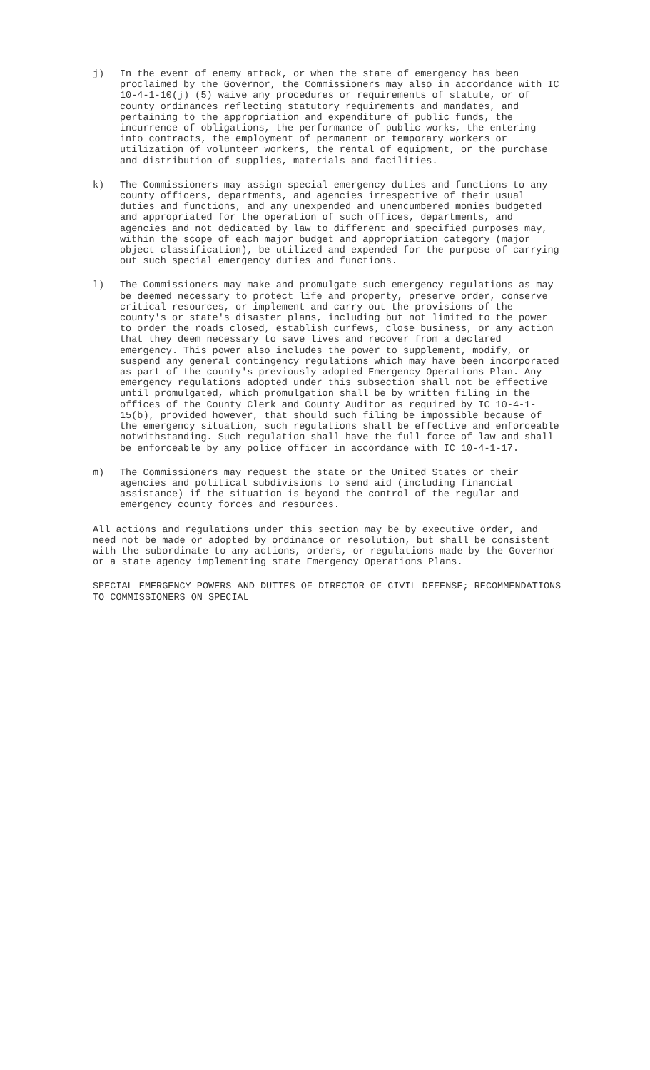j) In the event of enemy attack, or when the state of emergency has been proclaimed by the Governor, the Commissioners may also in accordance with IC 10-4-1-10(j) (5) waive any procedures or requirements of statute, or of county ordinances reflecting statutory requirements and mandates, and pertaining to the appropriation and expenditure of public funds, the incurrence of obligations, the performance of public works, the entering into contracts, the employment of permanent or temporary workers or utilization of volunteer workers, the rental of equipment, or the purchase and distribution of supplies, materials and facilities.
k) The Commissioners may assign special emergency duties and functions to any county officers, departments, and agencies irrespective of their usual duties and functions, and any unexpended and unencumbered monies budgeted and appropriated for the operation of such offices, departments, and agencies and not dedicated by law to different and specified purposes may, within the scope of each major budget and appropriation category (major object classification), be utilized and expended for the purpose of carrying out such special emergency duties and functions.
l) The Commissioners may make and promulgate such emergency regulations as may be deemed necessary to protect life and property, preserve order, conserve critical resources, or implement and carry out the provisions of the county's or state's disaster plans, including but not limited to the power to order the roads closed, establish curfews, close business, or any action that they deem necessary to save lives and recover from a declared emergency. This power also includes the power to supplement, modify, or suspend any general contingency regulations which may have been incorporated as part of the county's previously adopted Emergency Operations Plan. Any emergency regulations adopted under this subsection shall not be effective until promulgated, which promulgation shall be by written filing in the offices of the County Clerk and County Auditor as required by IC 10-4-1-15(b), provided however, that should such filing be impossible because of the emergency situation, such regulations shall be effective and enforceable notwithstanding. Such regulation shall have the full force of law and shall be enforceable by any police officer in accordance with IC 10-4-1-17.
m) The Commissioners may request the state or the United States or their agencies and political subdivisions to send aid (including financial assistance) if the situation is beyond the control of the regular and emergency county forces and resources.
All actions and regulations under this section may be by executive order, and need not be made or adopted by ordinance or resolution, but shall be consistent with the subordinate to any actions, orders, or regulations made by the Governor or a state agency implementing state Emergency Operations Plans.
SPECIAL EMERGENCY POWERS AND DUTIES OF DIRECTOR OF CIVIL DEFENSE; RECOMMENDATIONS TO COMMISSIONERS ON SPECIAL